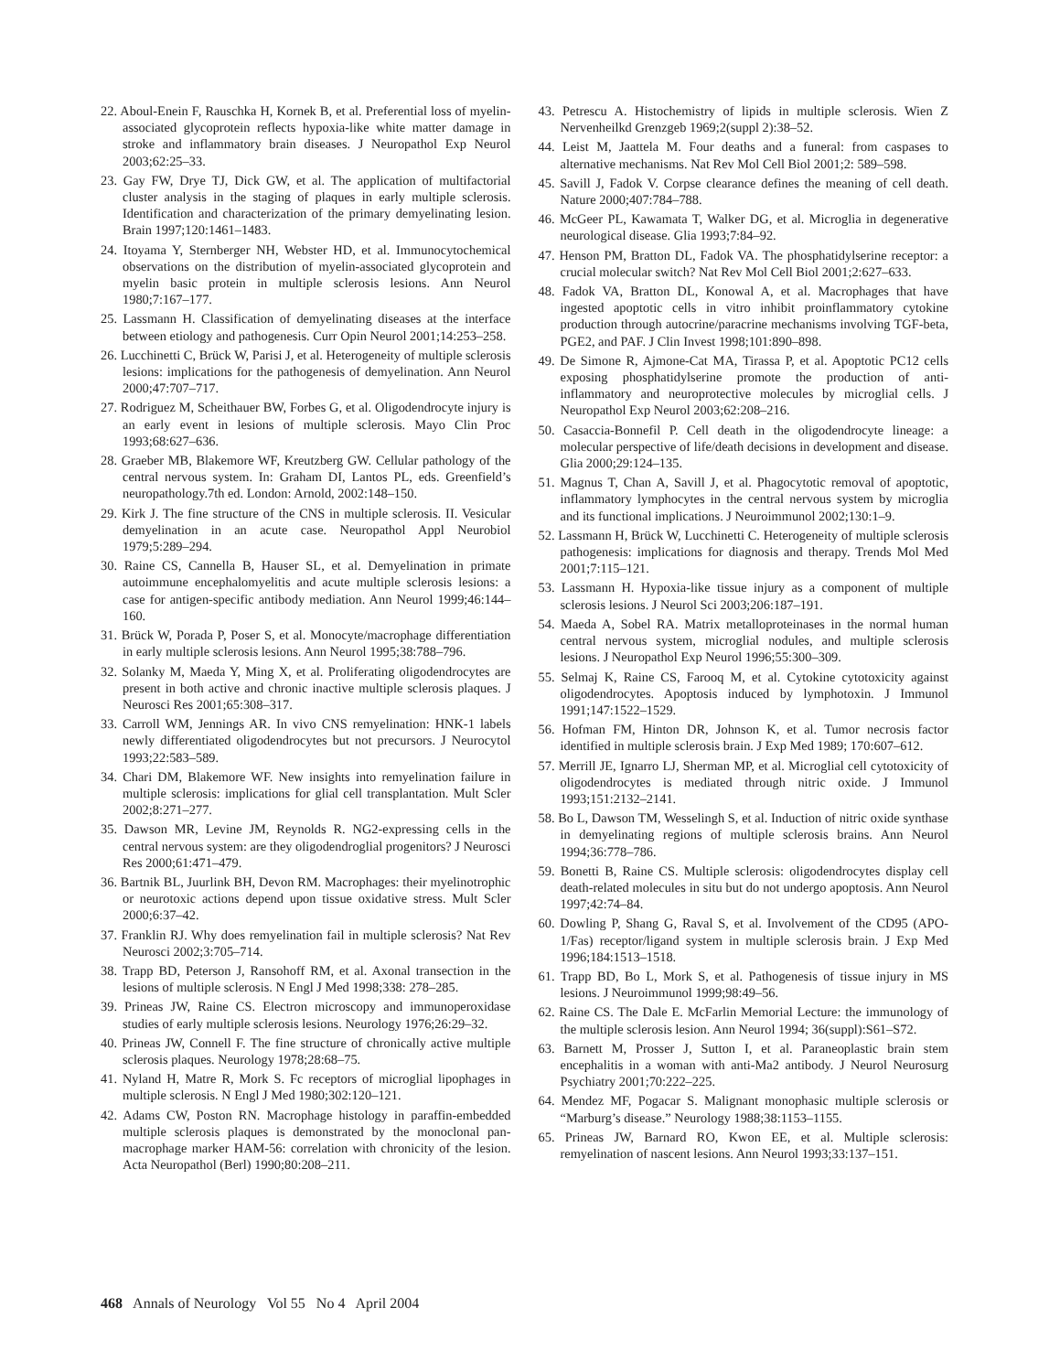22. Aboul-Enein F, Rauschka H, Kornek B, et al. Preferential loss of myelin-associated glycoprotein reflects hypoxia-like white matter damage in stroke and inflammatory brain diseases. J Neuropathol Exp Neurol 2003;62:25–33.
23. Gay FW, Drye TJ, Dick GW, et al. The application of multifactorial cluster analysis in the staging of plaques in early multiple sclerosis. Identification and characterization of the primary demyelinating lesion. Brain 1997;120:1461–1483.
24. Itoyama Y, Sternberger NH, Webster HD, et al. Immunocytochemical observations on the distribution of myelin-associated glycoprotein and myelin basic protein in multiple sclerosis lesions. Ann Neurol 1980;7:167–177.
25. Lassmann H. Classification of demyelinating diseases at the interface between etiology and pathogenesis. Curr Opin Neurol 2001;14:253–258.
26. Lucchinetti C, Brück W, Parisi J, et al. Heterogeneity of multiple sclerosis lesions: implications for the pathogenesis of demyelination. Ann Neurol 2000;47:707–717.
27. Rodriguez M, Scheithauer BW, Forbes G, et al. Oligodendrocyte injury is an early event in lesions of multiple sclerosis. Mayo Clin Proc 1993;68:627–636.
28. Graeber MB, Blakemore WF, Kreutzberg GW. Cellular pathology of the central nervous system. In: Graham DI, Lantos PL, eds. Greenfield’s neuropathology.7th ed. London: Arnold, 2002:148–150.
29. Kirk J. The fine structure of the CNS in multiple sclerosis. II. Vesicular demyelination in an acute case. Neuropathol Appl Neurobiol 1979;5:289–294.
30. Raine CS, Cannella B, Hauser SL, et al. Demyelination in primate autoimmune encephalomyelitis and acute multiple sclerosis lesions: a case for antigen-specific antibody mediation. Ann Neurol 1999;46:144–160.
31. Brück W, Porada P, Poser S, et al. Monocyte/macrophage differentiation in early multiple sclerosis lesions. Ann Neurol 1995;38:788–796.
32. Solanky M, Maeda Y, Ming X, et al. Proliferating oligodendrocytes are present in both active and chronic inactive multiple sclerosis plaques. J Neurosci Res 2001;65:308–317.
33. Carroll WM, Jennings AR. In vivo CNS remyelination: HNK-1 labels newly differentiated oligodendrocytes but not precursors. J Neurocytol 1993;22:583–589.
34. Chari DM, Blakemore WF. New insights into remyelination failure in multiple sclerosis: implications for glial cell transplantation. Mult Scler 2002;8:271–277.
35. Dawson MR, Levine JM, Reynolds R. NG2-expressing cells in the central nervous system: are they oligodendroglial progenitors? J Neurosci Res 2000;61:471–479.
36. Bartnik BL, Juurlink BH, Devon RM. Macrophages: their myelinotrophic or neurotoxic actions depend upon tissue oxidative stress. Mult Scler 2000;6:37–42.
37. Franklin RJ. Why does remyelination fail in multiple sclerosis? Nat Rev Neurosci 2002;3:705–714.
38. Trapp BD, Peterson J, Ransohoff RM, et al. Axonal transection in the lesions of multiple sclerosis. N Engl J Med 1998;338: 278–285.
39. Prineas JW, Raine CS. Electron microscopy and immunoperoxidase studies of early multiple sclerosis lesions. Neurology 1976;26:29–32.
40. Prineas JW, Connell F. The fine structure of chronically active multiple sclerosis plaques. Neurology 1978;28:68–75.
41. Nyland H, Matre R, Mork S. Fc receptors of microglial lipophages in multiple sclerosis. N Engl J Med 1980;302:120–121.
42. Adams CW, Poston RN. Macrophage histology in paraffin-embedded multiple sclerosis plaques is demonstrated by the monoclonal pan-macrophage marker HAM-56: correlation with chronicity of the lesion. Acta Neuropathol (Berl) 1990;80:208–211.
43. Petrescu A. Histochemistry of lipids in multiple sclerosis. Wien Z Nervenheilkd Grenzgeb 1969;2(suppl 2):38–52.
44. Leist M, Jaattela M. Four deaths and a funeral: from caspases to alternative mechanisms. Nat Rev Mol Cell Biol 2001;2: 589–598.
45. Savill J, Fadok V. Corpse clearance defines the meaning of cell death. Nature 2000;407:784–788.
46. McGeer PL, Kawamata T, Walker DG, et al. Microglia in degenerative neurological disease. Glia 1993;7:84–92.
47. Henson PM, Bratton DL, Fadok VA. The phosphatidylserine receptor: a crucial molecular switch? Nat Rev Mol Cell Biol 2001;2:627–633.
48. Fadok VA, Bratton DL, Konowal A, et al. Macrophages that have ingested apoptotic cells in vitro inhibit proinflammatory cytokine production through autocrine/paracrine mechanisms involving TGF-beta, PGE2, and PAF. J Clin Invest 1998;101:890–898.
49. De Simone R, Ajmone-Cat MA, Tirassa P, et al. Apoptotic PC12 cells exposing phosphatidylserine promote the production of anti-inflammatory and neuroprotective molecules by microglial cells. J Neuropathol Exp Neurol 2003;62:208–216.
50. Casaccia-Bonnefil P. Cell death in the oligodendrocyte lineage: a molecular perspective of life/death decisions in development and disease. Glia 2000;29:124–135.
51. Magnus T, Chan A, Savill J, et al. Phagocytotic removal of apoptotic, inflammatory lymphocytes in the central nervous system by microglia and its functional implications. J Neuroimmunol 2002;130:1–9.
52. Lassmann H, Brück W, Lucchinetti C. Heterogeneity of multiple sclerosis pathogenesis: implications for diagnosis and therapy. Trends Mol Med 2001;7:115–121.
53. Lassmann H. Hypoxia-like tissue injury as a component of multiple sclerosis lesions. J Neurol Sci 2003;206:187–191.
54. Maeda A, Sobel RA. Matrix metalloproteinases in the normal human central nervous system, microglial nodules, and multiple sclerosis lesions. J Neuropathol Exp Neurol 1996;55:300–309.
55. Selmaj K, Raine CS, Farooq M, et al. Cytokine cytotoxicity against oligodendrocytes. Apoptosis induced by lymphotoxin. J Immunol 1991;147:1522–1529.
56. Hofman FM, Hinton DR, Johnson K, et al. Tumor necrosis factor identified in multiple sclerosis brain. J Exp Med 1989; 170:607–612.
57. Merrill JE, Ignarro LJ, Sherman MP, et al. Microglial cell cytotoxicity of oligodendrocytes is mediated through nitric oxide. J Immunol 1993;151:2132–2141.
58. Bo L, Dawson TM, Wesselingh S, et al. Induction of nitric oxide synthase in demyelinating regions of multiple sclerosis brains. Ann Neurol 1994;36:778–786.
59. Bonetti B, Raine CS. Multiple sclerosis: oligodendrocytes display cell death-related molecules in situ but do not undergo apoptosis. Ann Neurol 1997;42:74–84.
60. Dowling P, Shang G, Raval S, et al. Involvement of the CD95 (APO-1/Fas) receptor/ligand system in multiple sclerosis brain. J Exp Med 1996;184:1513–1518.
61. Trapp BD, Bo L, Mork S, et al. Pathogenesis of tissue injury in MS lesions. J Neuroimmunol 1999;98:49–56.
62. Raine CS. The Dale E. McFarlin Memorial Lecture: the immunology of the multiple sclerosis lesion. Ann Neurol 1994; 36(suppl):S61–S72.
63. Barnett M, Prosser J, Sutton I, et al. Paraneoplastic brain stem encephalitis in a woman with anti-Ma2 antibody. J Neurol Neurosurg Psychiatry 2001;70:222–225.
64. Mendez MF, Pogacar S. Malignant monophasic multiple sclerosis or “Marburg’s disease.” Neurology 1988;38:1153–1155.
65. Prineas JW, Barnard RO, Kwon EE, et al. Multiple sclerosis: remyelination of nascent lesions. Ann Neurol 1993;33:137–151.
468 Annals of Neurology Vol 55 No 4 April 2004